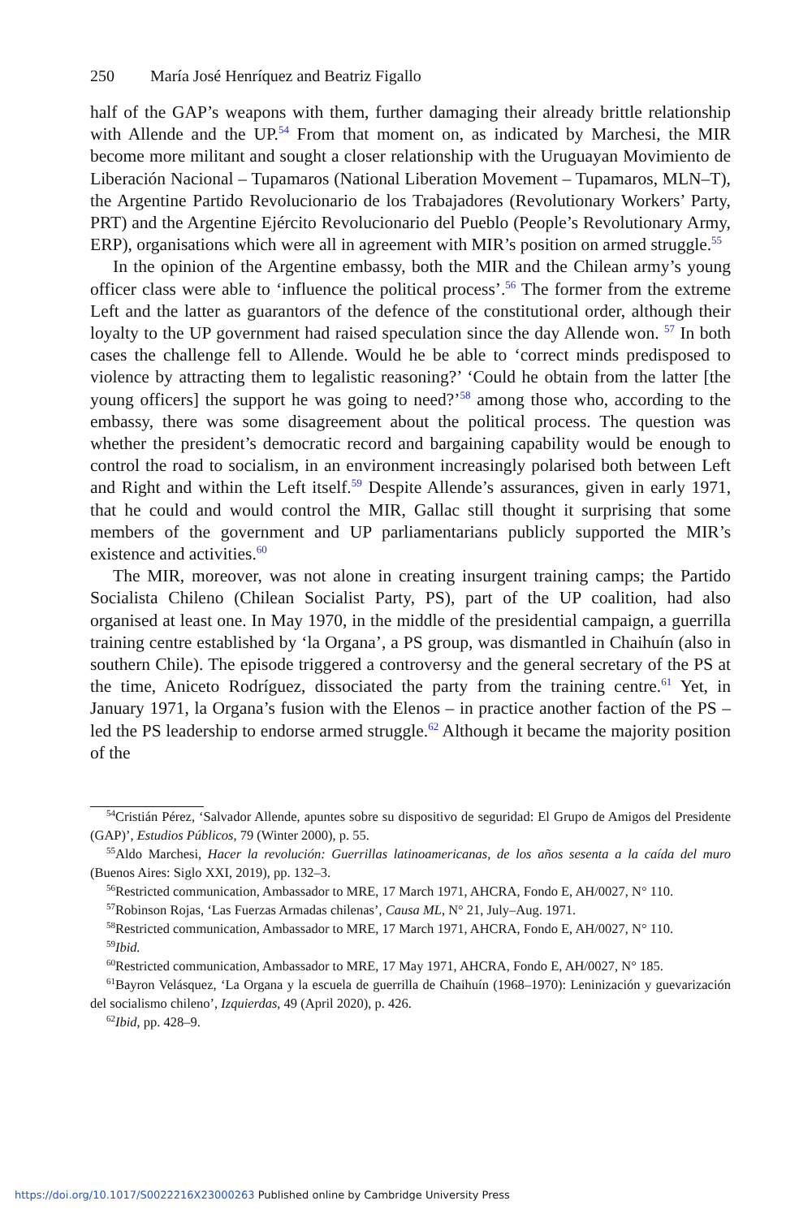250 María José Henríquez and Beatriz Figallo
half of the GAP’s weapons with them, further damaging their already brittle relationship with Allende and the UP.<sup>54</sup> From that moment on, as indicated by Marchesi, the MIR become more militant and sought a closer relationship with the Uruguayan Movimiento de Liberación Nacional – Tupamaros (National Liberation Movement – Tupamaros, MLN–T), the Argentine Partido Revolucionario de los Trabajadores (Revolutionary Workers’ Party, PRT) and the Argentine Ejército Revolucionario del Pueblo (People’s Revolutionary Army, ERP), organisations which were all in agreement with MIR’s position on armed struggle.<sup>55</sup>
In the opinion of the Argentine embassy, both the MIR and the Chilean army’s young officer class were able to ‘influence the political process’.<sup>56</sup> The former from the extreme Left and the latter as guarantors of the defence of the constitutional order, although their loyalty to the UP government had raised speculation since the day Allende won. <sup>57</sup> In both cases the challenge fell to Allende. Would he be able to ‘correct minds predisposed to violence by attracting them to legalistic reasoning?’ ‘Could he obtain from the latter [the young officers] the support he was going to need?’<sup>58</sup> among those who, according to the embassy, there was some disagreement about the political process. The question was whether the president’s democratic record and bargaining capability would be enough to control the road to socialism, in an environment increasingly polarised both between Left and Right and within the Left itself.<sup>59</sup> Despite Allende’s assurances, given in early 1971, that he could and would control the MIR, Gallac still thought it surprising that some members of the government and UP parliamentarians publicly supported the MIR’s existence and activities.<sup>60</sup>
The MIR, moreover, was not alone in creating insurgent training camps; the Partido Socialista Chileno (Chilean Socialist Party, PS), part of the UP coalition, had also organised at least one. In May 1970, in the middle of the presidential campaign, a guerrilla training centre established by ‘la Organa’, a PS group, was dismantled in Chaihuín (also in southern Chile). The episode triggered a controversy and the general secretary of the PS at the time, Aniceto Rodríguez, dissociated the party from the training centre.<sup>61</sup> Yet, in January 1971, la Organa’s fusion with the Elenos – in practice another faction of the PS – led the PS leadership to endorse armed struggle.<sup>62</sup> Although it became the majority position of the
<sup>54</sup> Cristián Pérez, ‘Salvador Allende, apuntes sobre su dispositivo de seguridad: El Grupo de Amigos del Presidente (GAP)’, Estudios Públicos, 79 (Winter 2000), p. 55.
<sup>55</sup> Aldo Marchesi, Hacer la revolución: Guerrillas latinoamericanas, de los años sesenta a la caída del muro (Buenos Aires: Siglo XXI, 2019), pp. 132–3.
<sup>56</sup> Restricted communication, Ambassador to MRE, 17 March 1971, AHCRA, Fondo E, AH/0027, N° 110.
<sup>57</sup> Robinson Rojas, ‘Las Fuerzas Armadas chilenas’, Causa ML, N° 21, July–Aug. 1971.
<sup>58</sup> Restricted communication, Ambassador to MRE, 17 March 1971, AHCRA, Fondo E, AH/0027, N° 110.
<sup>59</sup> Ibid.
<sup>60</sup> Restricted communication, Ambassador to MRE, 17 May 1971, AHCRA, Fondo E, AH/0027, N° 185.
<sup>61</sup> Bayron Velásquez, ‘La Organa y la escuela de guerrilla de Chaihuín (1968–1970): Leninización y guevarización del socialismo chileno’, Izquierdas, 49 (April 2020), p. 426.
<sup>62</sup> Ibid, pp. 428–9.
https://doi.org/10.1017/S0022216X23000263 Published online by Cambridge University Press